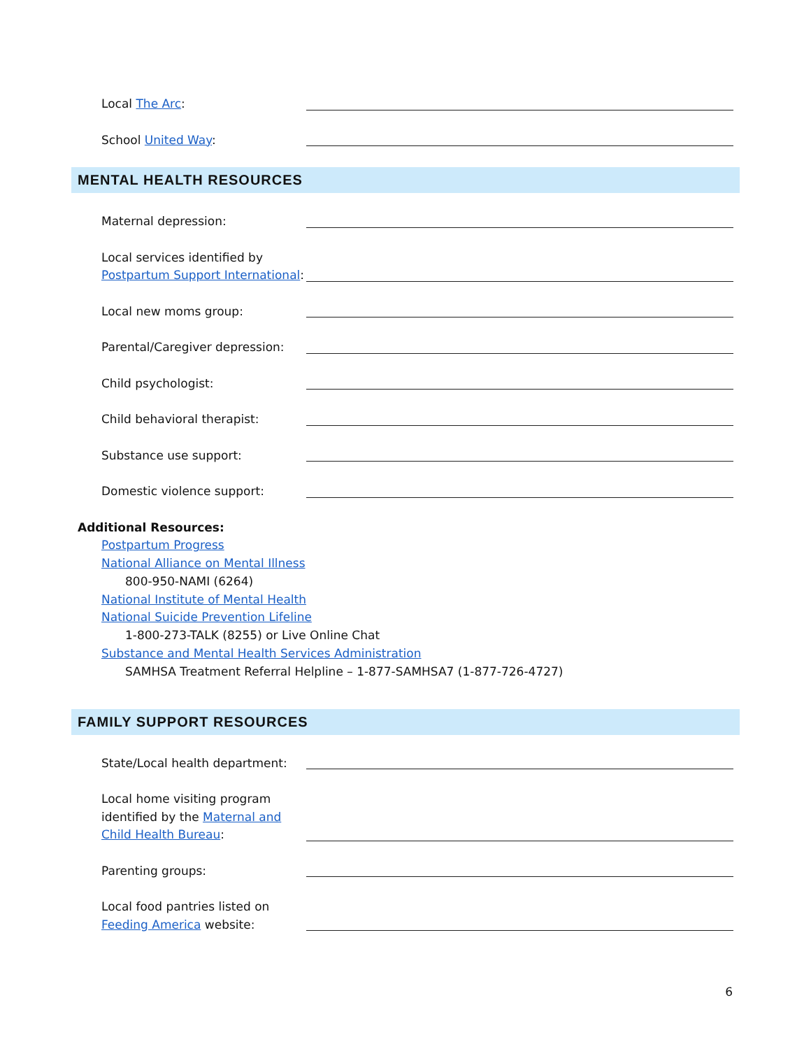Local The Arc:
School United Way:
MENTAL HEALTH RESOURCES
Maternal depression:
Local services identified by Postpartum Support International:
Local new moms group:
Parental/Caregiver depression:
Child psychologist:
Child behavioral therapist:
Substance use support:
Domestic violence support:
Additional Resources:
Postpartum Progress
National Alliance on Mental Illness
800-950-NAMI (6264)
National Institute of Mental Health
National Suicide Prevention Lifeline
1-800-273-TALK (8255) or Live Online Chat
Substance and Mental Health Services Administration
SAMHSA Treatment Referral Helpline – 1-877-SAMHSA7 (1-877-726-4727)
FAMILY SUPPORT RESOURCES
State/Local health department:
Local home visiting program identified by the Maternal and Child Health Bureau:
Parenting groups:
Local food pantries listed on Feeding America website:
6